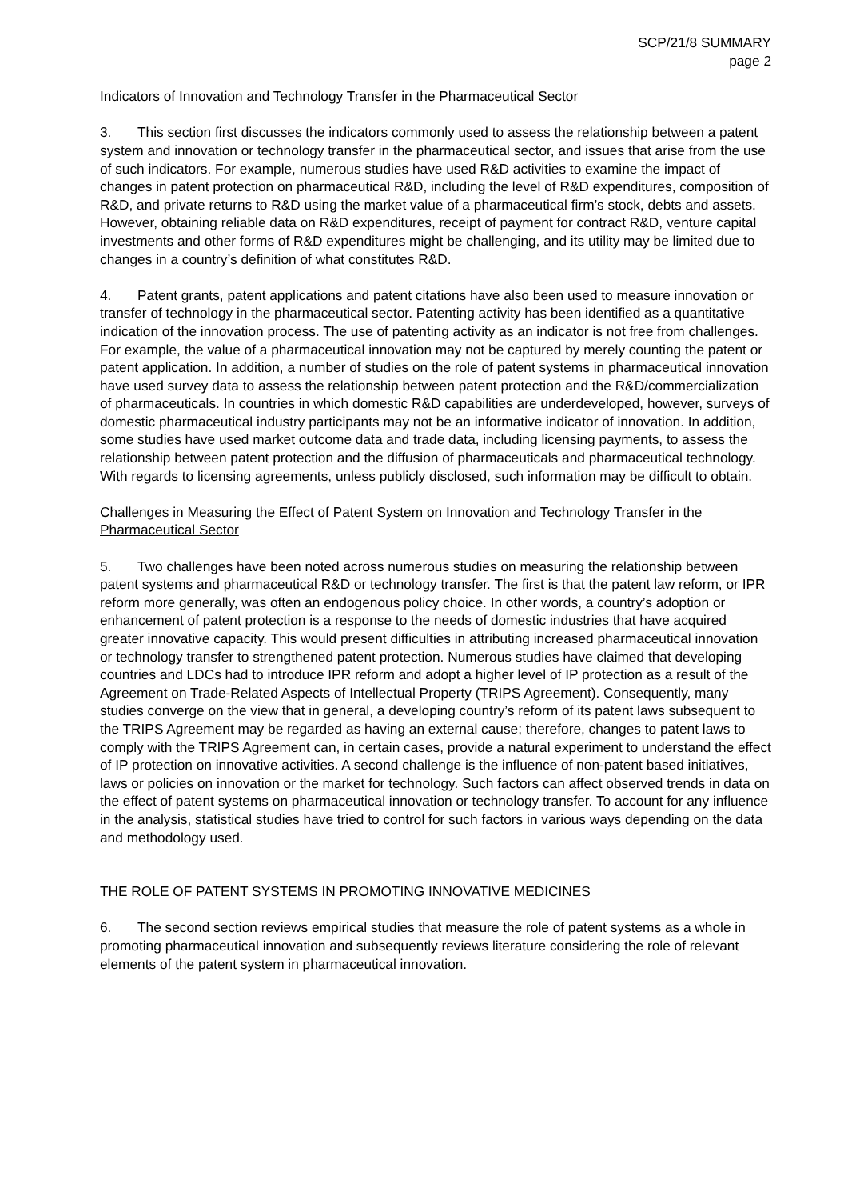SCP/21/8 SUMMARY
page 2
Indicators of Innovation and Technology Transfer in the Pharmaceutical Sector
3. This section first discusses the indicators commonly used to assess the relationship between a patent system and innovation or technology transfer in the pharmaceutical sector, and issues that arise from the use of such indicators. For example, numerous studies have used R&D activities to examine the impact of changes in patent protection on pharmaceutical R&D, including the level of R&D expenditures, composition of R&D, and private returns to R&D using the market value of a pharmaceutical firm’s stock, debts and assets. However, obtaining reliable data on R&D expenditures, receipt of payment for contract R&D, venture capital investments and other forms of R&D expenditures might be challenging, and its utility may be limited due to changes in a country’s definition of what constitutes R&D.
4. Patent grants, patent applications and patent citations have also been used to measure innovation or transfer of technology in the pharmaceutical sector. Patenting activity has been identified as a quantitative indication of the innovation process. The use of patenting activity as an indicator is not free from challenges. For example, the value of a pharmaceutical innovation may not be captured by merely counting the patent or patent application. In addition, a number of studies on the role of patent systems in pharmaceutical innovation have used survey data to assess the relationship between patent protection and the R&D/commercialization of pharmaceuticals. In countries in which domestic R&D capabilities are underdeveloped, however, surveys of domestic pharmaceutical industry participants may not be an informative indicator of innovation. In addition, some studies have used market outcome data and trade data, including licensing payments, to assess the relationship between patent protection and the diffusion of pharmaceuticals and pharmaceutical technology. With regards to licensing agreements, unless publicly disclosed, such information may be difficult to obtain.
Challenges in Measuring the Effect of Patent System on Innovation and Technology Transfer in the Pharmaceutical Sector
5. Two challenges have been noted across numerous studies on measuring the relationship between patent systems and pharmaceutical R&D or technology transfer. The first is that the patent law reform, or IPR reform more generally, was often an endogenous policy choice. In other words, a country’s adoption or enhancement of patent protection is a response to the needs of domestic industries that have acquired greater innovative capacity. This would present difficulties in attributing increased pharmaceutical innovation or technology transfer to strengthened patent protection. Numerous studies have claimed that developing countries and LDCs had to introduce IPR reform and adopt a higher level of IP protection as a result of the Agreement on Trade-Related Aspects of Intellectual Property (TRIPS Agreement). Consequently, many studies converge on the view that in general, a developing country’s reform of its patent laws subsequent to the TRIPS Agreement may be regarded as having an external cause; therefore, changes to patent laws to comply with the TRIPS Agreement can, in certain cases, provide a natural experiment to understand the effect of IP protection on innovative activities. A second challenge is the influence of non-patent based initiatives, laws or policies on innovation or the market for technology. Such factors can affect observed trends in data on the effect of patent systems on pharmaceutical innovation or technology transfer. To account for any influence in the analysis, statistical studies have tried to control for such factors in various ways depending on the data and methodology used.
THE ROLE OF PATENT SYSTEMS IN PROMOTING INNOVATIVE MEDICINES
6. The second section reviews empirical studies that measure the role of patent systems as a whole in promoting pharmaceutical innovation and subsequently reviews literature considering the role of relevant elements of the patent system in pharmaceutical innovation.